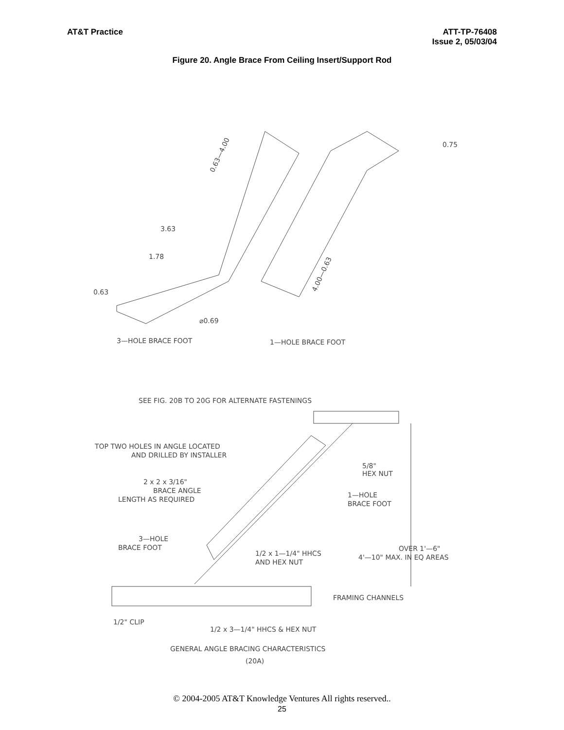AT&T Practice ATT-TP-76408
Issue 2, 05/03/04
Figure 20. Angle Brace From Ceiling Insert/Support Rod
0.63—4.00
3.63
1.78
0.63
⌀0.69
0.75
4.00—0.63
3—HOLE BRACE FOOT
1—HOLE BRACE FOOT
SEE FIG. 20B TO 20G FOR ALTERNATE FASTENINGS
TOP TWO HOLES IN ANGLE LOCATED
AND DRILLED BY INSTALLER
5/8"
HEX NUT
2 x 2 x 3/16"
BRACE ANGLE
LENGTH AS REQUIRED
1—HOLE
BRACE FOOT
3—HOLE
BRACE FOOT
OVER 1'—6"
4'—10" MAX. IN EQ AREAS
1/2 x 1—1/4" HHCS
AND HEX NUT
FRAMING CHANNELS
1/2" CLIP
1/2 x 3—1/4" HHCS & HEX NUT
GENERAL ANGLE BRACING CHARACTERISTICS
(20A)
© 2004-2005 AT&T Knowledge Ventures All rights reserved..
25